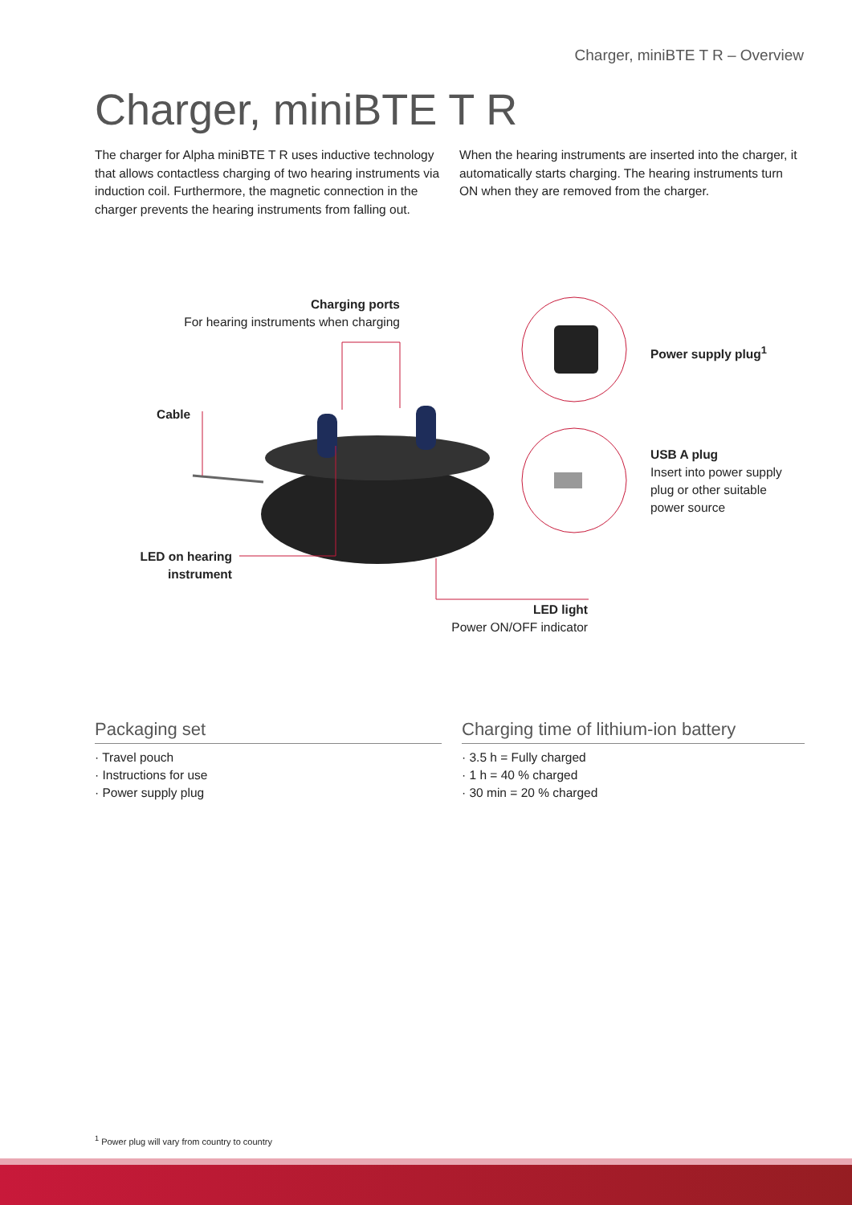Charger, miniBTE T R – Overview
Charger, miniBTE T R
The charger for Alpha miniBTE T R uses inductive technology that allows contactless charging of two hearing instruments via induction coil. Furthermore, the magnetic connection in the charger prevents the hearing instruments from falling out. When the hearing instruments are inserted into the charger, it automatically starts charging. The hearing instruments turn ON when they are removed from the charger.
Charging ports
For hearing instruments when charging
Power supply plug<sup>1</sup>
Cable
USB A plug
Insert into power supply
plug or other suitable
power source
LED on hearing instrument
LED light
Power ON/OFF indicator
Packaging set
· Travel pouch
· Instructions for use
· Power supply plug
Charging time of lithium-ion battery
· 3.5 h = Fully charged
· 1 h = 40 % charged
· 30 min = 20 % charged
<sup>1</sup> Power plug will vary from country to country